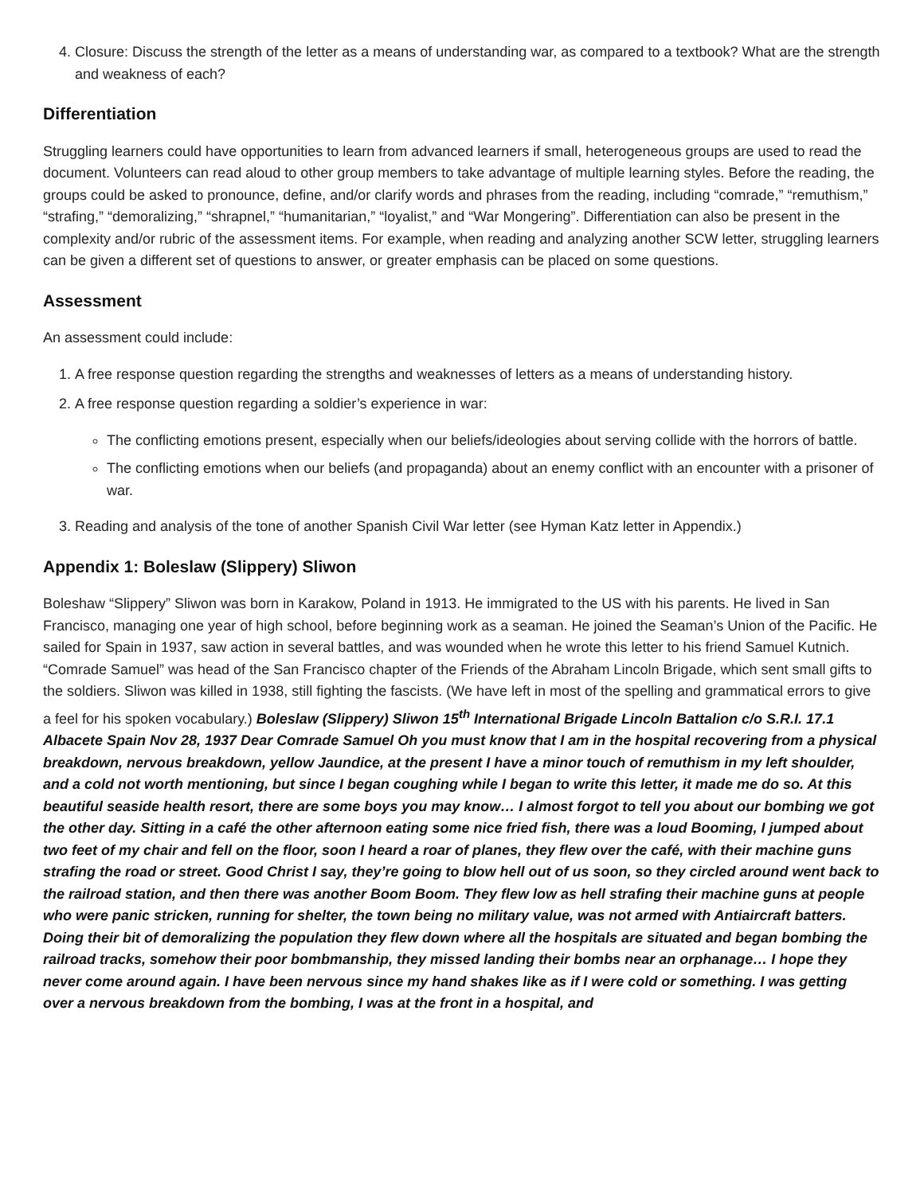4. Closure: Discuss the strength of the letter as a means of understanding war, as compared to a textbook? What are the strength and weakness of each?
Differentiation
Struggling learners could have opportunities to learn from advanced learners if small, heterogeneous groups are used to read the document. Volunteers can read aloud to other group members to take advantage of multiple learning styles. Before the reading, the groups could be asked to pronounce, define, and/or clarify words and phrases from the reading, including “comrade,” “remuthism,” “strafing,” “demoralizing,” “shrapnel,” “humanitarian,” “loyalist,” and “War Mongering”. Differentiation can also be present in the complexity and/or rubric of the assessment items. For example, when reading and analyzing another SCW letter, struggling learners can be given a different set of questions to answer, or greater emphasis can be placed on some questions.
Assessment
An assessment could include:
1. A free response question regarding the strengths and weaknesses of letters as a means of understanding history.
2. A free response question regarding a soldier’s experience in war:
The conflicting emotions present, especially when our beliefs/ideologies about serving collide with the horrors of battle.
The conflicting emotions when our beliefs (and propaganda) about an enemy conflict with an encounter with a prisoner of war.
3. Reading and analysis of the tone of another Spanish Civil War letter (see Hyman Katz letter in Appendix.)
Appendix 1: Boleslaw (Slippery) Sliwon
Boleshaw “Slippery” Sliwon was born in Karakow, Poland in 1913. He immigrated to the US with his parents. He lived in San Francisco, managing one year of high school, before beginning work as a seaman. He joined the Seaman’s Union of the Pacific. He sailed for Spain in 1937, saw action in several battles, and was wounded when he wrote this letter to his friend Samuel Kutnich. “Comrade Samuel” was head of the San Francisco chapter of the Friends of the Abraham Lincoln Brigade, which sent small gifts to the soldiers. Sliwon was killed in 1938, still fighting the fascists. (We have left in most of the spelling and grammatical errors to give a feel for his spoken vocabulary.) Boleslaw (Slippery) Sliwon 15<sup>th</sup> International Brigade Lincoln Battalion c/o S.R.I. 17.1 Albacete Spain Nov 28, 1937 Dear Comrade Samuel Oh you must know that I am in the hospital recovering from a physical breakdown, nervous breakdown, yellow Jaundice, at the present I have a minor touch of remuthism in my left shoulder, and a cold not worth mentioning, but since I began coughing while I began to write this letter, it made me do so. At this beautiful seaside health resort, there are some boys you may know… I almost forgot to tell you about our bombing we got the other day. Sitting in a café the other afternoon eating some nice fried fish, there was a loud Booming, I jumped about two feet of my chair and fell on the floor, soon I heard a roar of planes, they flew over the café, with their machine guns strafing the road or street. Good Christ I say, they’re going to blow hell out of us soon, so they circled around went back to the railroad station, and then there was another Boom Boom. They flew low as hell strafing their machine guns at people who were panic stricken, running for shelter, the town being no military value, was not armed with Antiaircraft batters. Doing their bit of demoralizing the population they flew down where all the hospitals are situated and began bombing the railroad tracks, somehow their poor bombmanship, they missed landing their bombs near an orphanage… I hope they never come around again. I have been nervous since my hand shakes like as if I were cold or something. I was getting over a nervous breakdown from the bombing, I was at the front in a hospital, and